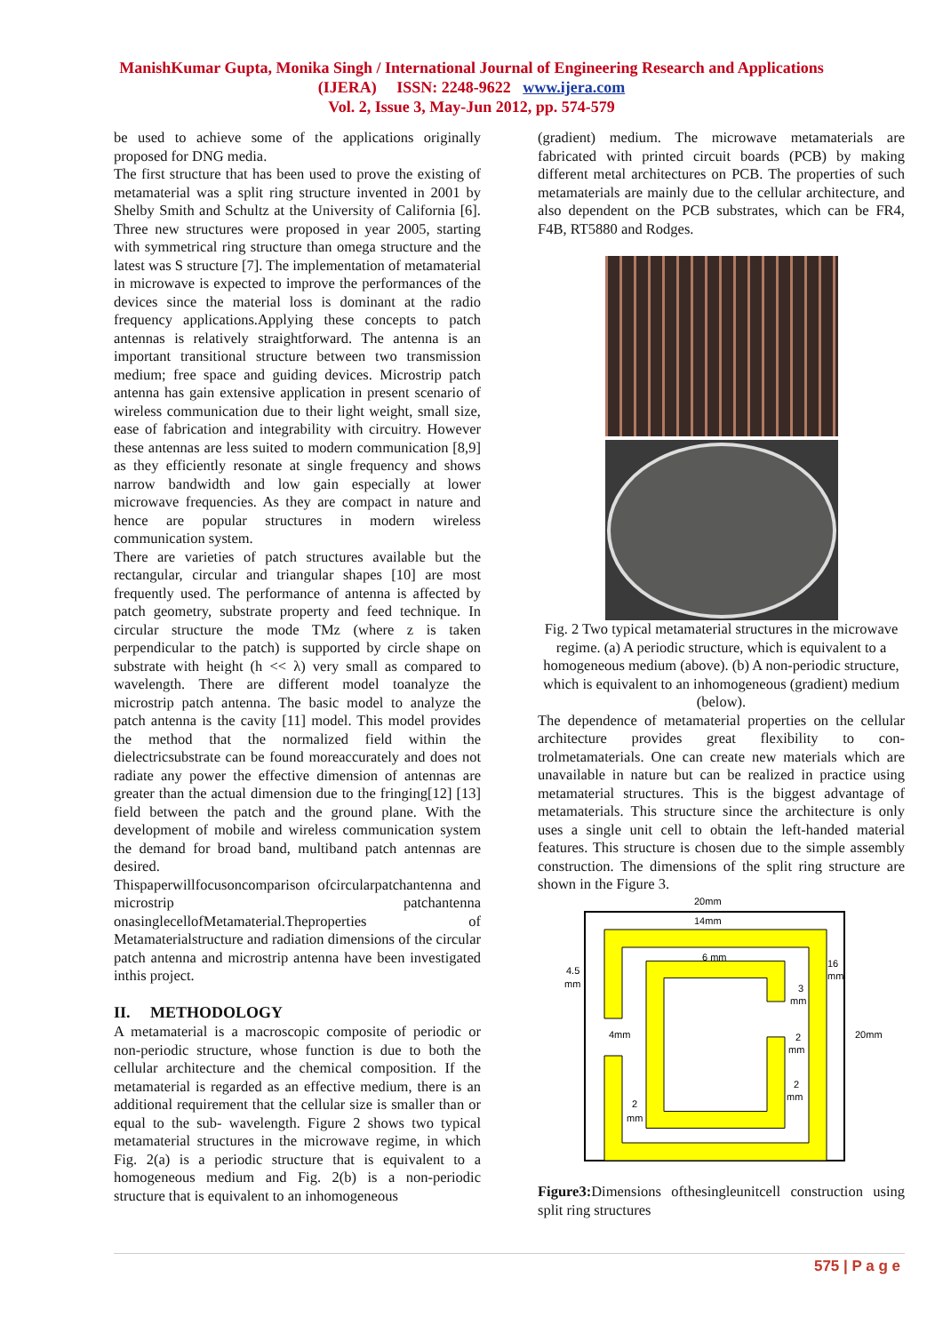ManishKumar Gupta, Monika Singh / International Journal of Engineering Research and Applications
(IJERA) ISSN: 2248-9622 www.ijera.com
Vol. 2, Issue 3, May-Jun 2012, pp. 574-579
be used to achieve some of the applications originally proposed for DNG media.
The first structure that has been used to prove the existing of metamaterial was a split ring structure invented in 2001 by Shelby Smith and Schultz at the University of California [6]. Three new structures were proposed in year 2005, starting with symmetrical ring structure than omega structure and the latest was S structure [7]. The implementation of metamaterial in microwave is expected to improve the performances of the devices since the material loss is dominant at the radio frequency applications.Applying these concepts to patch antennas is relatively straightforward. The antenna is an important transitional structure between two transmission medium; free space and guiding devices. Microstrip patch antenna has gain extensive application in present scenario of wireless communication due to their light weight, small size, ease of fabrication and integrability with circuitry. However these antennas are less suited to modern communication [8,9] as they efficiently resonate at single frequency and shows narrow bandwidth and low gain especially at lower microwave frequencies. As they are compact in nature and hence are popular structures in modern wireless communication system.
There are varieties of patch structures available but the rectangular, circular and triangular shapes [10] are most frequently used. The performance of antenna is affected by patch geometry, substrate property and feed technique. In circular structure the mode TMz (where z is taken perpendicular to the patch) is supported by circle shape on substrate with height (h << λ) very small as compared to wavelength. There are different model toanalyze the microstrip patch antenna. The basic model to analyze the patch antenna is the cavity [11] model. This model provides the method that the normalized field within the dielectricsubstrate can be found moreaccurately and does not radiate any power the effective dimension of antennas are greater than the actual dimension due to the fringing[12] [13] field between the patch and the ground plane. With the development of mobile and wireless communication system the demand for broad band, multiband patch antennas are desired.
Thispaperwillfocusoncomparison ofcircularpatchantenna and microstrip patchantenna onasinglecellofMetamaterial.Theproperties of Metamaterialstructure and radiation dimensions of the circular patch antenna and microstrip antenna have been investigated inthis project.
II. METHODOLOGY
A metamaterial is a macroscopic composite of periodic or non-periodic structure, whose function is due to both the cellular architecture and the chemical composition. If the metamaterial is regarded as an effective medium, there is an additional requirement that the cellular size is smaller than or equal to the sub- wavelength. Figure 2 shows two typical metamaterial structures in the microwave regime, in which Fig. 2(a) is a periodic structure that is equivalent to a homogeneous medium and Fig. 2(b) is a non-periodic structure that is equivalent to an inhomogeneous
(gradient) medium. The microwave metamaterials are fabricated with printed circuit boards (PCB) by making different metal architectures on PCB. The properties of such metamaterials are mainly due to the cellular architecture, and also dependent on the PCB substrates, which can be FR4, F4B, RT5880 and Rodges.
Fig. 2 Two typical metamaterial structures in the microwave regime. (a) A periodic structure, which is equivalent to a homogeneous medium (above). (b) A non-periodic structure, which is equivalent to an inhomogeneous (gradient) medium (below).
The dependence of metamaterial properties on the cellular architecture provides great flexibility to con-trolmetamaterials. One can create new materials which are unavailable in nature but can be realized in practice using metamaterial structures. This is the biggest advantage of metamaterials. This structure since the architecture is only uses a single unit cell to obtain the left-handed material features. This structure is chosen due to the simple assembly construction. The dimensions of the split ring structure are shown in the Figure 3.
20mm
14mm
6 mm
4.5
mm
16
mm
3
mm
4mm
2
mm
20mm
2
mm
2
mm
Figure3: Dimensions ofthesingleunitcell construction using split ring structures
575 | P a g e